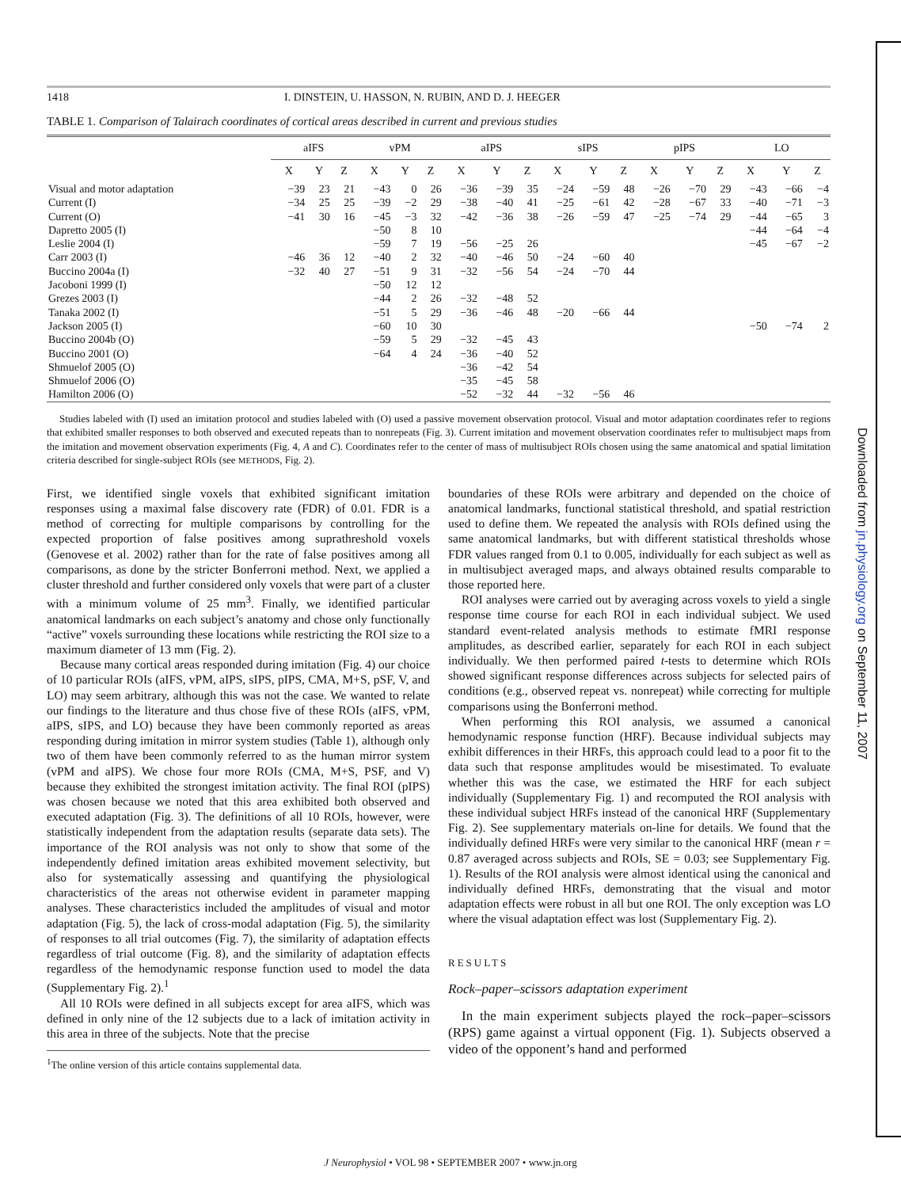1418 I. DINSTEIN, U. HASSON, N. RUBIN, AND D. J. HEEGER
TABLE 1. Comparison of Talairach coordinates of cortical areas described in current and previous studies
| | aIFS | | | vPM | | | aIPS | | | sIPS | | | pIPS | | | LO | | |
| --- | --- | --- | --- | --- | --- | --- | --- | --- | --- | --- | --- | --- | --- | --- | --- | --- | --- | --- |
| | X | Y | Z | X | Y | Z | X | Y | Z | X | Y | Z | X | Y | Z | X | Y | Z |
| Visual and motor adaptation | −39 | 23 | 21 | −43 | 0 | 26 | −36 | −39 | 35 | −24 | −59 | 48 | −26 | −70 | 29 | −43 | −66 | −4 |
| Current (I) | −34 | 25 | 25 | −39 | −2 | 29 | −38 | −40 | 41 | −25 | −61 | 42 | −28 | −67 | 33 | −40 | −71 | −3 |
| Current (O) | −41 | 30 | 16 | −45 | −3 | 32 | −42 | −36 | 38 | −26 | −59 | 47 | −25 | −74 | 29 | −44 | −65 | 3 |
| Dapretto 2005 (I) | | | | −50 | 8 | 10 | | | | | | | | | | −44 | −64 | −4 |
| Leslie 2004 (I) | | | | −59 | 7 | 19 | −56 | −25 | 26 | | | | | | | −45 | −67 | −2 |
| Carr 2003 (I) | −46 | 36 | 12 | −40 | 2 | 32 | −40 | −46 | 50 | −24 | −60 | 40 | | | | | | |
| Buccino 2004a (I) | −32 | 40 | 27 | −51 | 9 | 31 | −32 | −56 | 54 | −24 | −70 | 44 | | | | | | |
| Jacoboni 1999 (I) | | | | −50 | 12 | 12 | | | | | | | | | | | | |
| Grezes 2003 (I) | | | | −44 | 2 | 26 | −32 | −48 | 52 | | | | | | | | | |
| Tanaka 2002 (I) | | | | −51 | 5 | 29 | −36 | −46 | 48 | −20 | −66 | 44 | | | | | | |
| Jackson 2005 (I) | | | | −60 | 10 | 30 | | | | | | | | | | −50 | −74 | 2 |
| Buccino 2004b (O) | | | | −59 | 5 | 29 | −32 | −45 | 43 | | | | | | | | | |
| Buccino 2001 (O) | | | | −64 | 4 | 24 | −36 | −40 | 52 | | | | | | | | | |
| Shmuelof 2005 (O) | | | | | | | −36 | −42 | 54 | | | | | | | | | |
| Shmuelof 2006 (O) | | | | | | | −35 | −45 | 58 | | | | | | | | | |
| Hamilton 2006 (O) | | | | | | | −52 | −32 | 44 | −32 | −56 | 46 | | | | | | |
Studies labeled with (I) used an imitation protocol and studies labeled with (O) used a passive movement observation protocol. Visual and motor adaptation coordinates refer to regions that exhibited smaller responses to both observed and executed repeats than to nonrepeats (Fig. 3). Current imitation and movement observation coordinates refer to multisubject maps from the imitation and movement observation experiments (Fig. 4, A and C). Coordinates refer to the center of mass of multisubject ROIs chosen using the same anatomical and spatial limitation criteria described for single-subject ROIs (see METHODS, Fig. 2).
First, we identified single voxels that exhibited significant imitation responses using a maximal false discovery rate (FDR) of 0.01. FDR is a method of correcting for multiple comparisons by controlling for the expected proportion of false positives among suprathreshold voxels (Genovese et al. 2002) rather than for the rate of false positives among all comparisons, as done by the stricter Bonferroni method. Next, we applied a cluster threshold and further considered only voxels that were part of a cluster with a minimum volume of 25 mm<sup>3</sup>. Finally, we identified particular anatomical landmarks on each subject’s anatomy and chose only functionally “active” voxels surrounding these locations while restricting the ROI size to a maximum diameter of 13 mm (Fig. 2).
Because many cortical areas responded during imitation (Fig. 4) our choice of 10 particular ROIs (aIFS, vPM, aIPS, sIPS, pIPS, CMA, M+S, pSF, V, and LO) may seem arbitrary, although this was not the case. We wanted to relate our findings to the literature and thus chose five of these ROIs (aIFS, vPM, aIPS, sIPS, and LO) because they have been commonly reported as areas responding during imitation in mirror system studies (Table 1), although only two of them have been commonly referred to as the human mirror system (vPM and aIPS). We chose four more ROIs (CMA, M+S, PSF, and V) because they exhibited the strongest imitation activity. The final ROI (pIPS) was chosen because we noted that this area exhibited both observed and executed adaptation (Fig. 3). The definitions of all 10 ROIs, however, were statistically independent from the adaptation results (separate data sets). The importance of the ROI analysis was not only to show that some of the independently defined imitation areas exhibited movement selectivity, but also for systematically assessing and quantifying the physiological characteristics of the areas not otherwise evident in parameter mapping analyses. These characteristics included the amplitudes of visual and motor adaptation (Fig. 5), the lack of cross-modal adaptation (Fig. 5), the similarity of responses to all trial outcomes (Fig. 7), the similarity of adaptation effects regardless of trial outcome (Fig. 8), and the similarity of adaptation effects regardless of the hemodynamic response function used to model the data (Supplementary Fig. 2).<sup>1</sup>
All 10 ROIs were defined in all subjects except for area aIFS, which was defined in only nine of the 12 subjects due to a lack of imitation activity in this area in three of the subjects. Note that the precise
<sup>1</sup> The online version of this article contains supplemental data.
boundaries of these ROIs were arbitrary and depended on the choice of anatomical landmarks, functional statistical threshold, and spatial restriction used to define them. We repeated the analysis with ROIs defined using the same anatomical landmarks, but with different statistical thresholds whose FDR values ranged from 0.1 to 0.005, individually for each subject as well as in multisubject averaged maps, and always obtained results comparable to those reported here.
ROI analyses were carried out by averaging across voxels to yield a single response time course for each ROI in each individual subject. We used standard event-related analysis methods to estimate fMRI response amplitudes, as described earlier, separately for each ROI in each subject individually. We then performed paired t-tests to determine which ROIs showed significant response differences across subjects for selected pairs of conditions (e.g., observed repeat vs. nonrepeat) while correcting for multiple comparisons using the Bonferroni method.
When performing this ROI analysis, we assumed a canonical hemodynamic response function (HRF). Because individual subjects may exhibit differences in their HRFs, this approach could lead to a poor fit to the data such that response amplitudes would be misestimated. To evaluate whether this was the case, we estimated the HRF for each subject individually (Supplementary Fig. 1) and recomputed the ROI analysis with these individual subject HRFs instead of the canonical HRF (Supplementary Fig. 2). See supplementary materials on-line for details. We found that the individually defined HRFs were very similar to the canonical HRF (mean r = 0.87 averaged across subjects and ROIs, SE = 0.03; see Supplementary Fig. 1). Results of the ROI analysis were almost identical using the canonical and individually defined HRFs, demonstrating that the visual and motor adaptation effects were robust in all but one ROI. The only exception was LO where the visual adaptation effect was lost (Supplementary Fig. 2).
RESULTS
Rock–paper–scissors adaptation experiment
In the main experiment subjects played the rock–paper–scissors (RPS) game against a virtual opponent (Fig. 1). Subjects observed a video of the opponent’s hand and performed
J Neurophysiol • VOL 98 • SEPTEMBER 2007 • www.jn.org
Downloaded from jn.physiology.org on September 11, 2007